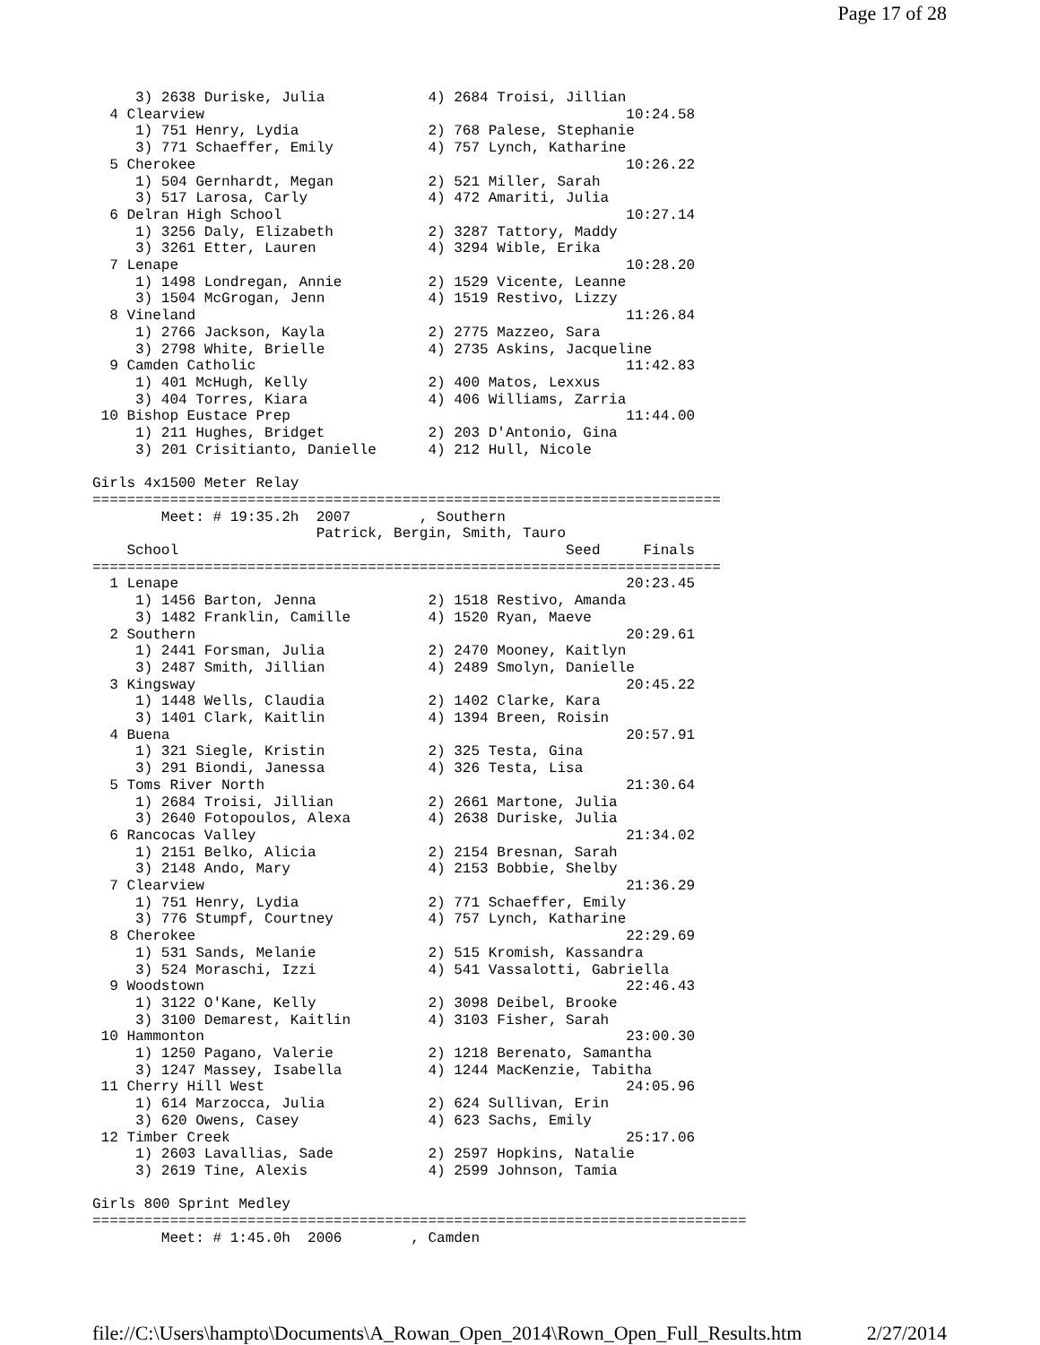Page 17 of 28
     3) 2638 Duriske, Julia            4) 2684 Troisi, Jillian
  4 Clearview                                                 10:24.58
     1) 751 Henry, Lydia               2) 768 Palese, Stephanie
     3) 771 Schaeffer, Emily           4) 757 Lynch, Katharine
  5 Cherokee                                                  10:26.22
     1) 504 Gernhardt, Megan           2) 521 Miller, Sarah
     3) 517 Larosa, Carly              4) 472 Amariti, Julia
  6 Delran High School                                        10:27.14
     1) 3256 Daly, Elizabeth           2) 3287 Tattory, Maddy
     3) 3261 Etter, Lauren             4) 3294 Wible, Erika
  7 Lenape                                                    10:28.20
     1) 1498 Londregan, Annie          2) 1529 Vicente, Leanne
     3) 1504 McGrogan, Jenn            4) 1519 Restivo, Lizzy
  8 Vineland                                                  11:26.84
     1) 2766 Jackson, Kayla            2) 2775 Mazzeo, Sara
     3) 2798 White, Brielle            4) 2735 Askins, Jacqueline
  9 Camden Catholic                                           11:42.83
     1) 401 McHugh, Kelly              2) 400 Matos, Lexxus
     3) 404 Torres, Kiara              4) 406 Williams, Zarria
 10 Bishop Eustace Prep                                       11:44.00
     1) 211 Hughes, Bridget            2) 203 D'Antonio, Gina
     3) 201 Crisitianto, Danielle      4) 212 Hull, Nicole

Girls 4x1500 Meter Relay
=========================================================================
        Meet: # 19:35.2h  2007        , Southern
                          Patrick, Bergin, Smith, Tauro
    School                                             Seed     Finals
=========================================================================
  1 Lenape                                                    20:23.45
     1) 1456 Barton, Jenna             2) 1518 Restivo, Amanda
     3) 1482 Franklin, Camille         4) 1520 Ryan, Maeve
  2 Southern                                                  20:29.61
     1) 2441 Forsman, Julia            2) 2470 Mooney, Kaitlyn
     3) 2487 Smith, Jillian            4) 2489 Smolyn, Danielle
  3 Kingsway                                                  20:45.22
     1) 1448 Wells, Claudia            2) 1402 Clarke, Kara
     3) 1401 Clark, Kaitlin            4) 1394 Breen, Roisin
  4 Buena                                                     20:57.91
     1) 321 Siegle, Kristin            2) 325 Testa, Gina
     3) 291 Biondi, Janessa            4) 326 Testa, Lisa
  5 Toms River North                                          21:30.64
     1) 2684 Troisi, Jillian           2) 2661 Martone, Julia
     3) 2640 Fotopoulos, Alexa         4) 2638 Duriske, Julia
  6 Rancocas Valley                                           21:34.02
     1) 2151 Belko, Alicia             2) 2154 Bresnan, Sarah
     3) 2148 Ando, Mary                4) 2153 Bobbie, Shelby
  7 Clearview                                                 21:36.29
     1) 751 Henry, Lydia               2) 771 Schaeffer, Emily
     3) 776 Stumpf, Courtney           4) 757 Lynch, Katharine
  8 Cherokee                                                  22:29.69
     1) 531 Sands, Melanie             2) 515 Kromish, Kassandra
     3) 524 Moraschi, Izzi             4) 541 Vassalotti, Gabriella
  9 Woodstown                                                 22:46.43
     1) 3122 O'Kane, Kelly             2) 3098 Deibel, Brooke
     3) 3100 Demarest, Kaitlin         4) 3103 Fisher, Sarah
 10 Hammonton                                                 23:00.30
     1) 1250 Pagano, Valerie           2) 1218 Berenato, Samantha
     3) 1247 Massey, Isabella          4) 1244 MacKenzie, Tabitha
 11 Cherry Hill West                                          24:05.96
     1) 614 Marzocca, Julia            2) 624 Sullivan, Erin
     3) 620 Owens, Casey               4) 623 Sachs, Emily
 12 Timber Creek                                              25:17.06
     1) 2603 Lavallias, Sade           2) 2597 Hopkins, Natalie
     3) 2619 Tine, Alexis              4) 2599 Johnson, Tamia

Girls 800 Sprint Medley
============================================================================
        Meet: # 1:45.0h  2006        , Camden
file://C:\Users\hampto\Documents\A_Rowan_Open_2014\Rown_Open_Full_Results.htm 2/27/2014